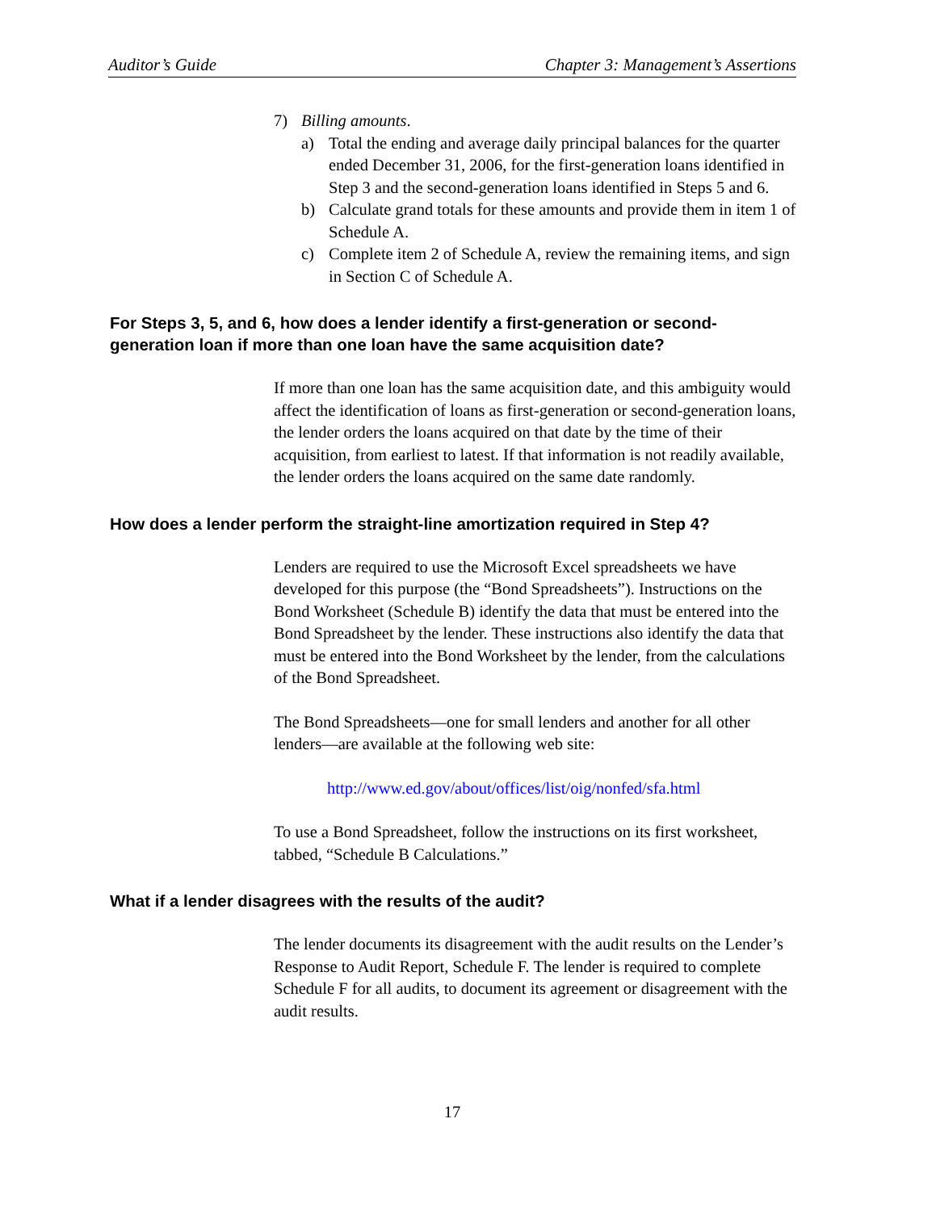Auditor’s Guide Chapter 3: Management’s Assertions
7) Billing amounts.
a) Total the ending and average daily principal balances for the quarter ended December 31, 2006, for the first-generation loans identified in Step 3 and the second-generation loans identified in Steps 5 and 6.
b) Calculate grand totals for these amounts and provide them in item 1 of Schedule A.
c) Complete item 2 of Schedule A, review the remaining items, and sign in Section C of Schedule A.
For Steps 3, 5, and 6, how does a lender identify a first-generation or second-generation loan if more than one loan have the same acquisition date?
If more than one loan has the same acquisition date, and this ambiguity would affect the identification of loans as first-generation or second-generation loans, the lender orders the loans acquired on that date by the time of their acquisition, from earliest to latest. If that information is not readily available, the lender orders the loans acquired on the same date randomly.
How does a lender perform the straight-line amortization required in Step 4?
Lenders are required to use the Microsoft Excel spreadsheets we have developed for this purpose (the “Bond Spreadsheets”). Instructions on the Bond Worksheet (Schedule B) identify the data that must be entered into the Bond Spreadsheet by the lender. These instructions also identify the data that must be entered into the Bond Worksheet by the lender, from the calculations of the Bond Spreadsheet.
The Bond Spreadsheets—one for small lenders and another for all other lenders—are available at the following web site:
http://www.ed.gov/about/offices/list/oig/nonfed/sfa.html
To use a Bond Spreadsheet, follow the instructions on its first worksheet, tabbed, “Schedule B Calculations.”
What if a lender disagrees with the results of the audit?
The lender documents its disagreement with the audit results on the Lender’s Response to Audit Report, Schedule F. The lender is required to complete Schedule F for all audits, to document its agreement or disagreement with the audit results.
17